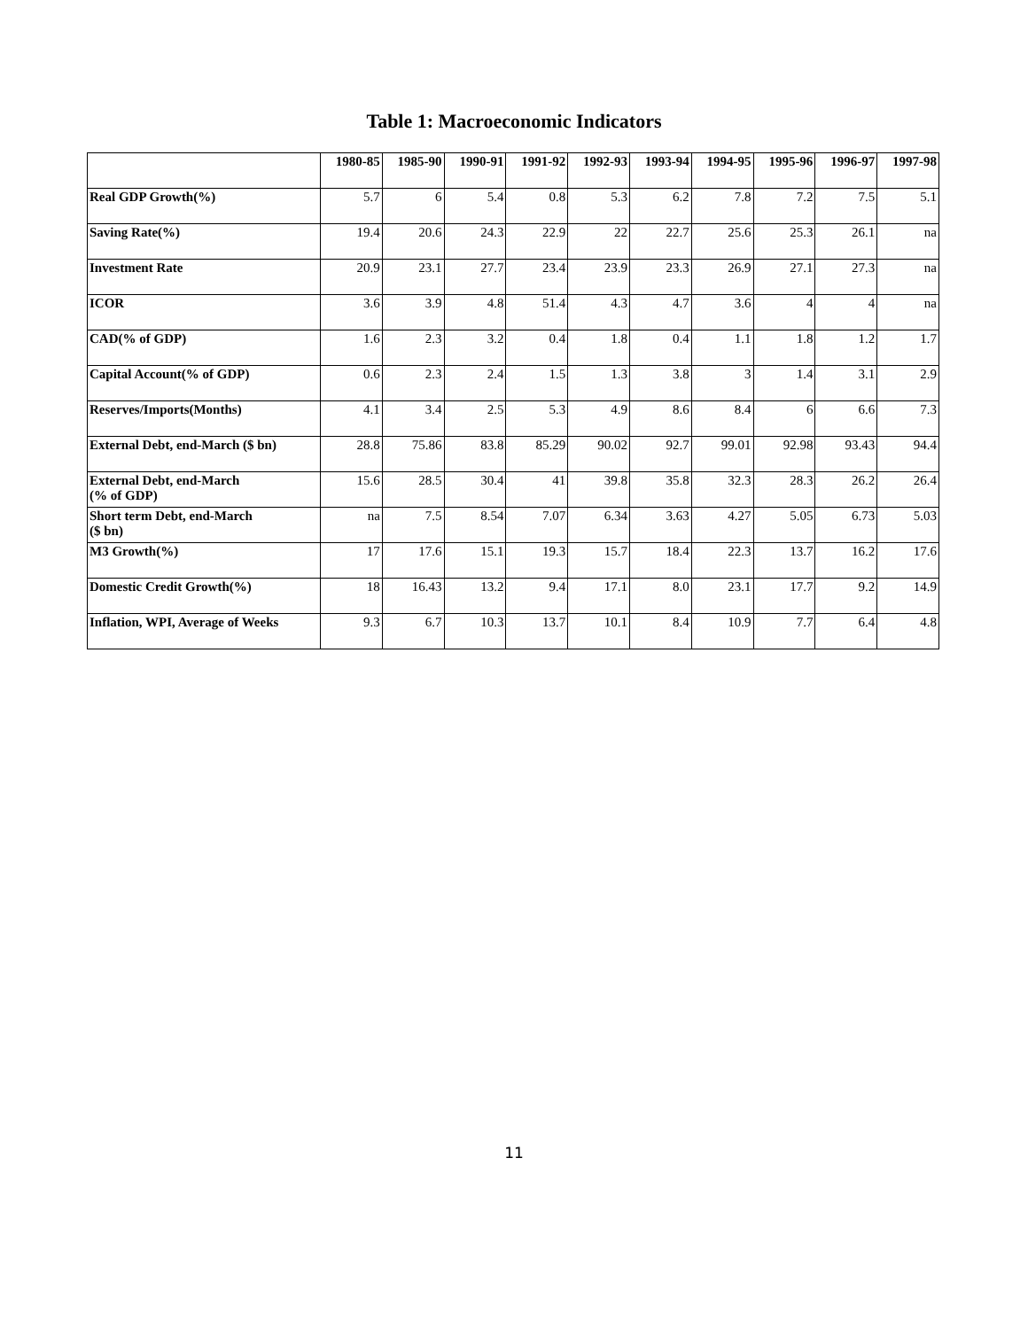Table 1: Macroeconomic Indicators
| | 1980-85 | 1985-90 | 1990-91 | 1991-92 | 1992-93 | 1993-94 | 1994-95 | 1995-96 | 1996-97 | 1997-98 |
| --- | --- | --- | --- | --- | --- | --- | --- | --- | --- | --- |
| Real GDP Growth(%) | 5.7 | 6 | 5.4 | 0.8 | 5.3 | 6.2 | 7.8 | 7.2 | 7.5 | 5.1 |
| Saving Rate(%) | 19.4 | 20.6 | 24.3 | 22.9 | 22 | 22.7 | 25.6 | 25.3 | 26.1 | na |
| Investment Rate | 20.9 | 23.1 | 27.7 | 23.4 | 23.9 | 23.3 | 26.9 | 27.1 | 27.3 | na |
| ICOR | 3.6 | 3.9 | 4.8 | 51.4 | 4.3 | 4.7 | 3.6 | 4 | 4 | na |
| CAD(% of GDP) | 1.6 | 2.3 | 3.2 | 0.4 | 1.8 | 0.4 | 1.1 | 1.8 | 1.2 | 1.7 |
| Capital Account(% of GDP) | 0.6 | 2.3 | 2.4 | 1.5 | 1.3 | 3.8 | 3 | 1.4 | 3.1 | 2.9 |
| Reserves/Imports(Months) | 4.1 | 3.4 | 2.5 | 5.3 | 4.9 | 8.6 | 8.4 | 6 | 6.6 | 7.3 |
| External Debt, end-March ($ bn) | 28.8 | 75.86 | 83.8 | 85.29 | 90.02 | 92.7 | 99.01 | 92.98 | 93.43 | 94.4 |
| External Debt, end-March (% of GDP) | 15.6 | 28.5 | 30.4 | 41 | 39.8 | 35.8 | 32.3 | 28.3 | 26.2 | 26.4 |
| Short term Debt, end-March ($ bn) | na | 7.5 | 8.54 | 7.07 | 6.34 | 3.63 | 4.27 | 5.05 | 6.73 | 5.03 |
| M3 Growth(%) | 17 | 17.6 | 15.1 | 19.3 | 15.7 | 18.4 | 22.3 | 13.7 | 16.2 | 17.6 |
| Domestic Credit Growth(%) | 18 | 16.43 | 13.2 | 9.4 | 17.1 | 8.0 | 23.1 | 17.7 | 9.2 | 14.9 |
| Inflation, WPI, Average of Weeks | 9.3 | 6.7 | 10.3 | 13.7 | 10.1 | 8.4 | 10.9 | 7.7 | 6.4 | 4.8 |
11